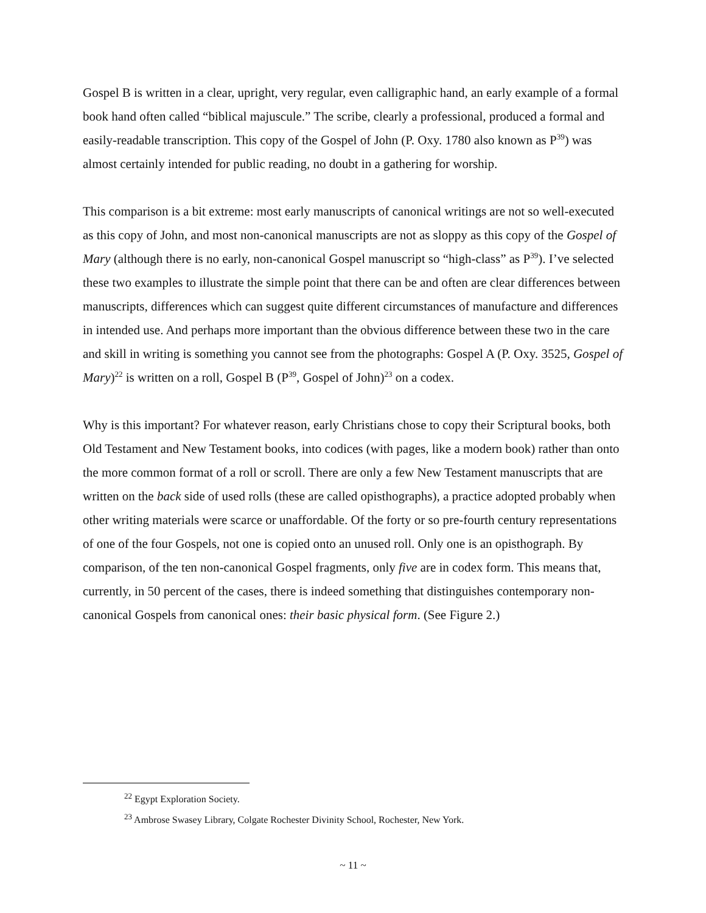Gospel B is written in a clear, upright, very regular, even calligraphic hand, an early example of a formal book hand often called “biblical majuscule.” The scribe, clearly a professional, produced a formal and easily-readable transcription. This copy of the Gospel of John (P. Oxy. 1780 also known as P<sup>39</sup>) was almost certainly intended for public reading, no doubt in a gathering for worship.
This comparison is a bit extreme: most early manuscripts of canonical writings are not so well-executed as this copy of John, and most non-canonical manuscripts are not as sloppy as this copy of the Gospel of Mary (although there is no early, non-canonical Gospel manuscript so “high-class” as P<sup>39</sup>). I’ve selected these two examples to illustrate the simple point that there can be and often are clear differences between manuscripts, differences which can suggest quite different circumstances of manufacture and differences in intended use. And perhaps more important than the obvious difference between these two in the care and skill in writing is something you cannot see from the photographs: Gospel A (P. Oxy. 3525, Gospel of Mary)<sup>22</sup> is written on a roll, Gospel B (P<sup>39</sup>, Gospel of John)<sup>23</sup> on a codex.
Why is this important? For whatever reason, early Christians chose to copy their Scriptural books, both Old Testament and New Testament books, into codices (with pages, like a modern book) rather than onto the more common format of a roll or scroll. There are only a few New Testament manuscripts that are written on the back side of used rolls (these are called opisthographs), a practice adopted probably when other writing materials were scarce or unaffordable. Of the forty or so pre-fourth century representations of one of the four Gospels, not one is copied onto an unused roll. Only one is an opisthograph. By comparison, of the ten non-canonical Gospel fragments, only five are in codex form. This means that, currently, in 50 percent of the cases, there is indeed something that distinguishes contemporary non-canonical Gospels from canonical ones: their basic physical form. (See Figure 2.)
<sup>22</sup> Egypt Exploration Society.
<sup>23</sup> Ambrose Swasey Library, Colgate Rochester Divinity School, Rochester, New York.
~ 11 ~